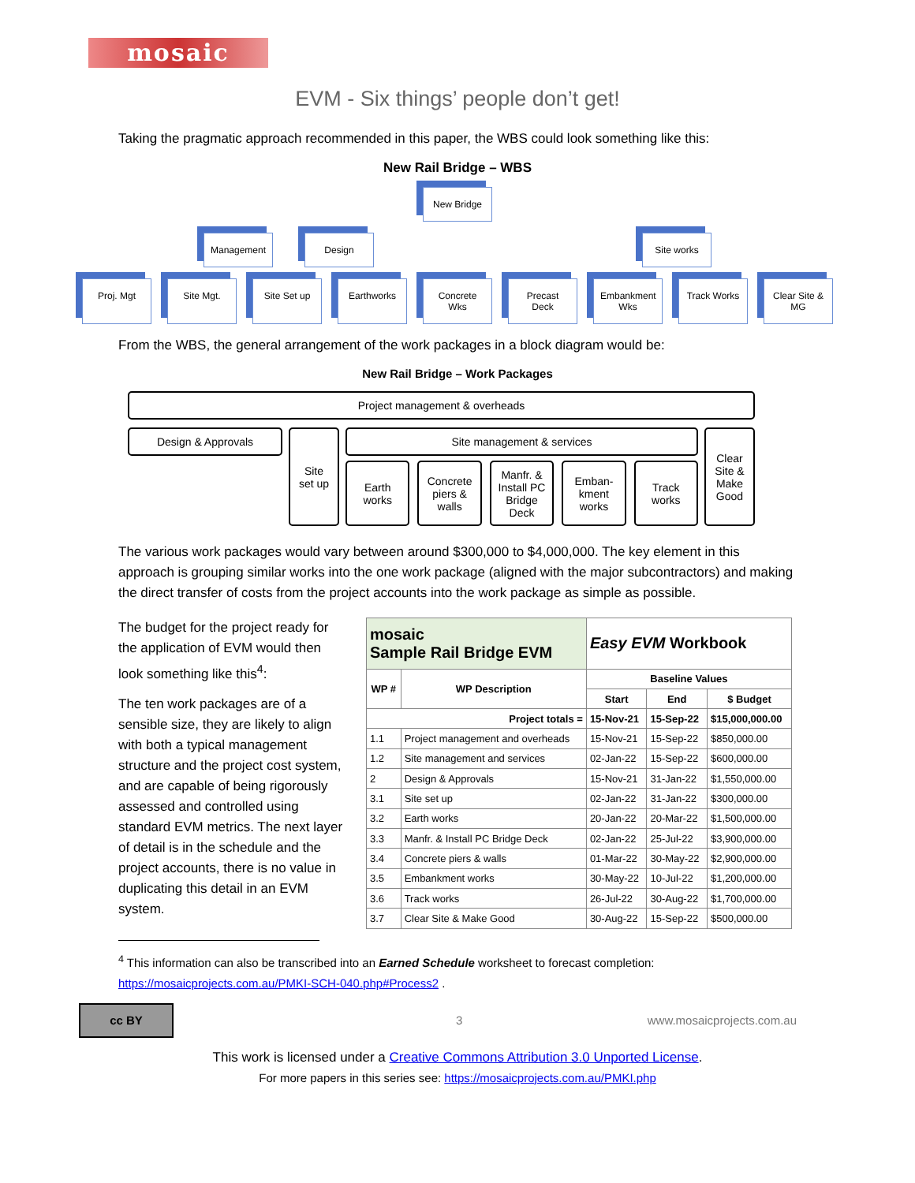mosaic
EVM - Six things’ people don’t get!
Taking the pragmatic approach recommended in this paper, the WBS could look something like this:
New Rail Bridge – WBS
New Bridge
Management Design Site works
Proj. Mgt Site Mgt. Site Set up Earthworks Concrete Wks Precast Deck Embankment Wks Track Works Clear Site & MG
From the WBS, the general arrangement of the work packages in a block diagram would be:
New Rail Bridge – Work Packages
Project management & overheads
Design & Approvals
Site
set up
Site management & services
Earth
works
Concrete
piers &
walls
Manfr. &
Install PC
Bridge
Deck
Emban-
kment
works
Track
works
Clear
Site &
Make
Good
The various work packages would vary between around $300,000 to $4,000,000. The key element in this approach is grouping similar works into the one work package (aligned with the major subcontractors) and making the direct transfer of costs from the project accounts into the work package as simple as possible.
The budget for the project ready for the application of EVM would then look something like this<sup>4</sup>:
The ten work packages are of a sensible size, they are likely to align with both a typical management structure and the project cost system, and are capable of being rigorously assessed and controlled using standard EVM metrics. The next layer of detail is in the schedule and the project accounts, there is no value in duplicating this detail in an EVM system.
| mosaic Sample Rail Bridge EVM | | Easy EVM Workbook | | |
| WP # | WP Description | Baseline Values | | |
| | | Start | End | $ Budget |
| Project totals = | | 15-Nov-21 | 15-Sep-22 | $15,000,000.00 |
| 1.1 | Project management and overheads | 15-Nov-21 | 15-Sep-22 | $850,000.00 |
| 1.2 | Site management and services | 02-Jan-22 | 15-Sep-22 | $600,000.00 |
| 2 | Design & Approvals | 15-Nov-21 | 31-Jan-22 | $1,550,000.00 |
| 3.1 | Site set up | 02-Jan-22 | 31-Jan-22 | $300,000.00 |
| 3.2 | Earth works | 20-Jan-22 | 20-Mar-22 | $1,500,000.00 |
| 3.3 | Manfr. & Install PC Bridge Deck | 02-Jan-22 | 25-Jul-22 | $3,900,000.00 |
| 3.4 | Concrete piers & walls | 01-Mar-22 | 30-May-22 | $2,900,000.00 |
| 3.5 | Embankment works | 30-May-22 | 10-Jul-22 | $1,200,000.00 |
| 3.6 | Track works | 26-Jul-22 | 30-Aug-22 | $1,700,000.00 |
| 3.7 | Clear Site & Make Good | 30-Aug-22 | 15-Sep-22 | $500,000.00 |
<sup>4</sup> This information can also be transcribed into an Earned Schedule worksheet to forecast completion: https://mosaicprojects.com.au/PMKI-SCH-040.php#Process2 .
cc BY
3 www.mosaicprojects.com.au
This work is licensed under a Creative Commons Attribution 3.0 Unported License.
For more papers in this series see: https://mosaicprojects.com.au/PMKI.php